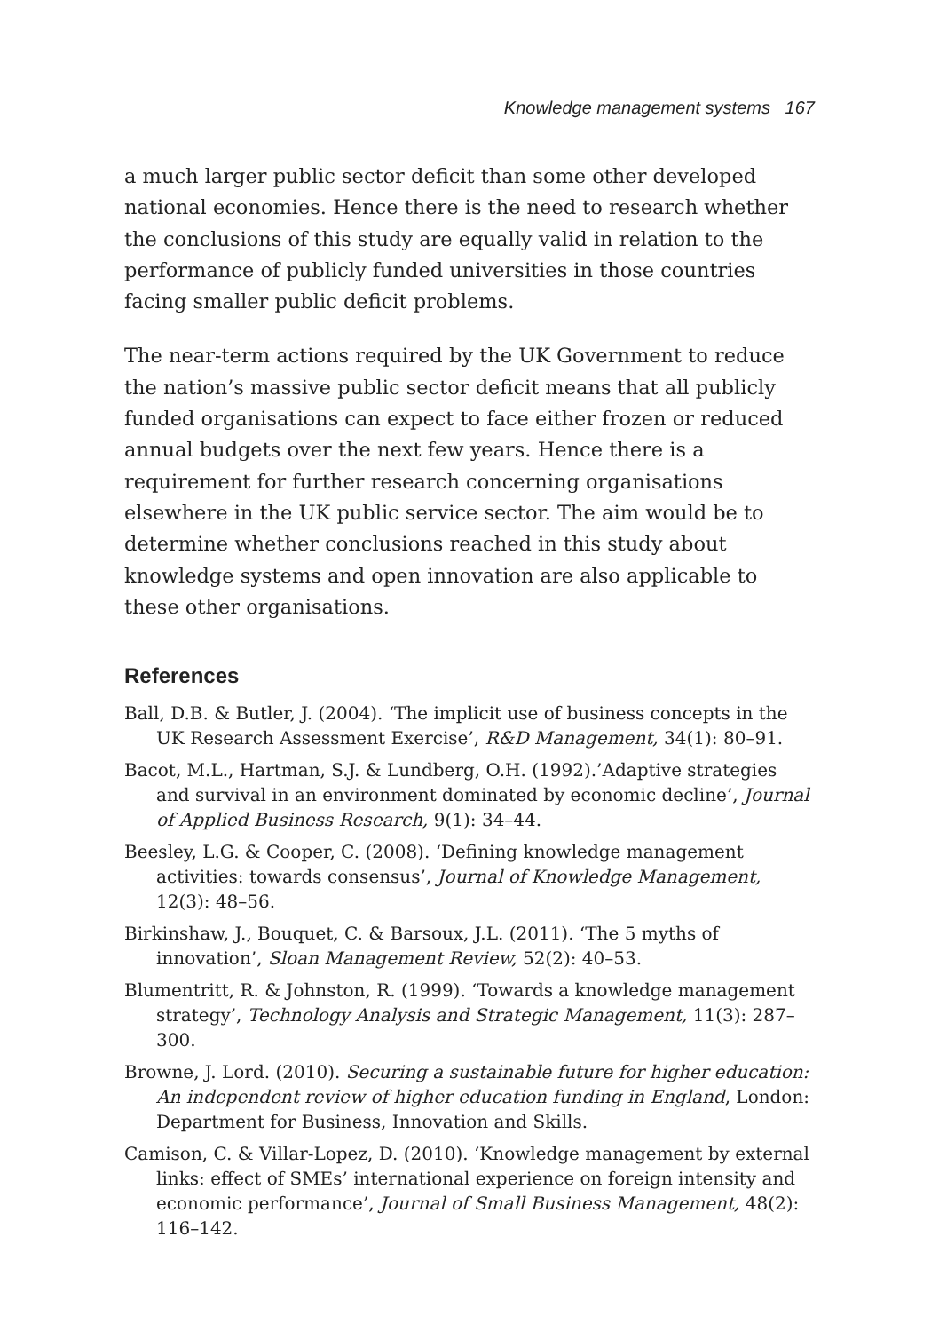Knowledge management systems 167
a much larger public sector deficit than some other developed national economies. Hence there is the need to research whether the conclusions of this study are equally valid in relation to the performance of publicly funded universities in those countries facing smaller public deficit problems.
The near-term actions required by the UK Government to reduce the nation’s massive public sector deficit means that all publicly funded organisations can expect to face either frozen or reduced annual budgets over the next few years. Hence there is a requirement for further research concerning organisations elsewhere in the UK public service sector. The aim would be to determine whether conclusions reached in this study about knowledge systems and open innovation are also applicable to these other organisations.
References
Ball, D.B. & Butler, J. (2004). ‘The implicit use of business concepts in the UK Research Assessment Exercise’, R&D Management, 34(1): 80–91.
Bacot, M.L., Hartman, S.J. & Lundberg, O.H. (1992).’Adaptive strategies and survival in an environment dominated by economic decline’, Journal of Applied Business Research, 9(1): 34–44.
Beesley, L.G. & Cooper, C. (2008). ‘Defining knowledge management activities: towards consensus’, Journal of Knowledge Management, 12(3): 48–56.
Birkinshaw, J., Bouquet, C. & Barsoux, J.L. (2011). ‘The 5 myths of innovation’, Sloan Management Review, 52(2): 40–53.
Blumentritt, R. & Johnston, R. (1999). ‘Towards a knowledge management strategy’, Technology Analysis and Strategic Management, 11(3): 287–300.
Browne, J. Lord. (2010). Securing a sustainable future for higher education: An independent review of higher education funding in England, London: Department for Business, Innovation and Skills.
Camison, C. & Villar-Lopez, D. (2010). ‘Knowledge management by external links: effect of SMEs’ international experience on foreign intensity and economic performance’, Journal of Small Business Management, 48(2): 116–142.